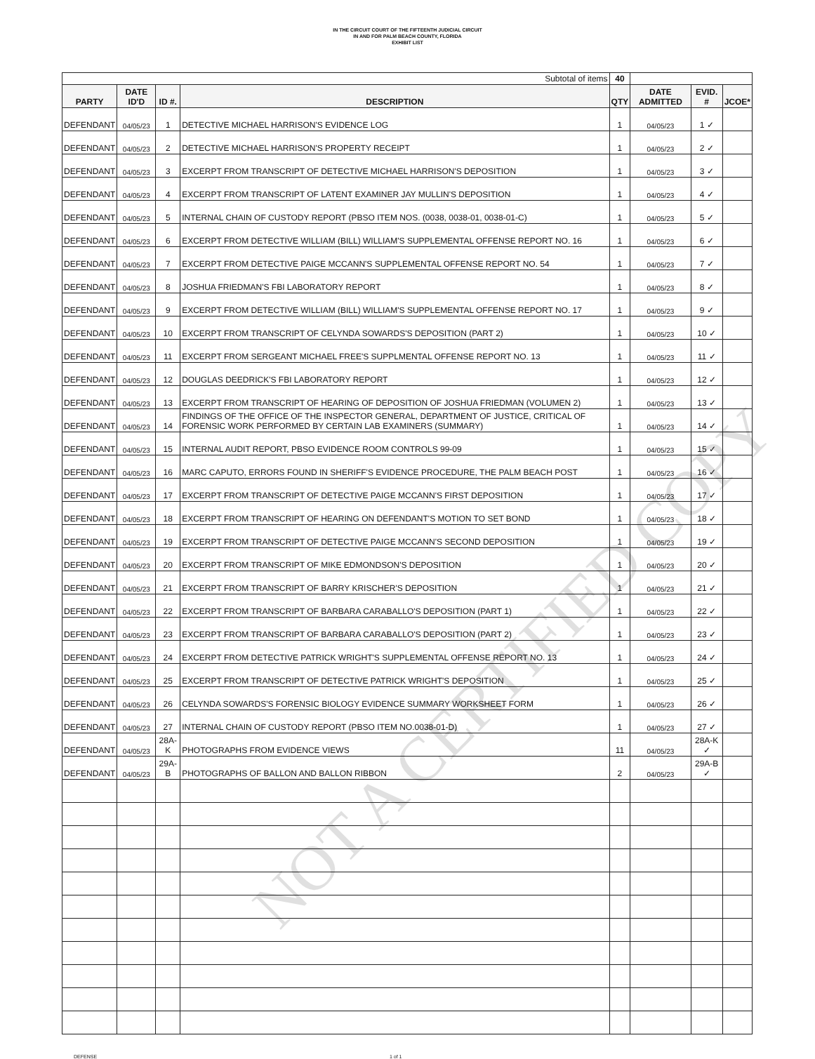IN THE CIRCUIT COURT OF THE FIFTEENTH JUDICIAL CIRCUIT
IN AND FOR PALM BEACH COUNTY, FLORIDA
EXHIBIT LIST
| Subtotal of items | | | | 40 | | | |
| PARTY | DATE ID'D | ID #. | DESCRIPTION | QTY | DATE ADMITTED | EVID. # | JCOE* |
| DEFENDANT | 04/05/23 | 1 | DETECTIVE MICHAEL HARRISON'S EVIDENCE LOG | 1 | 04/05/23 | 1 ✓ | |
| DEFENDANT | 04/05/23 | 2 | DETECTIVE MICHAEL HARRISON'S PROPERTY RECEIPT | 1 | 04/05/23 | 2 ✓ | |
| DEFENDANT | 04/05/23 | 3 | EXCERPT FROM TRANSCRIPT OF DETECTIVE MICHAEL HARRISON'S DEPOSITION | 1 | 04/05/23 | 3 ✓ | |
| DEFENDANT | 04/05/23 | 4 | EXCERPT FROM TRANSCRIPT OF LATENT EXAMINER JAY MULLIN'S DEPOSITION | 1 | 04/05/23 | 4 ✓ | |
| DEFENDANT | 04/05/23 | 5 | INTERNAL CHAIN OF CUSTODY REPORT (PBSO ITEM NOS. (0038, 0038-01, 0038-01-C) | 1 | 04/05/23 | 5 ✓ | |
| DEFENDANT | 04/05/23 | 6 | EXCERPT FROM DETECTIVE WILLIAM (BILL) WILLIAM'S SUPPLEMENTAL OFFENSE REPORT NO. 16 | 1 | 04/05/23 | 6 ✓ | |
| DEFENDANT | 04/05/23 | 7 | EXCERPT FROM DETECTIVE PAIGE MCCANN'S SUPPLEMENTAL OFFENSE REPORT NO. 54 | 1 | 04/05/23 | 7 ✓ | |
| DEFENDANT | 04/05/23 | 8 | JOSHUA FRIEDMAN'S FBI LABORATORY REPORT | 1 | 04/05/23 | 8 ✓ | |
| DEFENDANT | 04/05/23 | 9 | EXCERPT FROM DETECTIVE WILLIAM (BILL) WILLIAM'S SUPPLEMENTAL OFFENSE REPORT NO. 17 | 1 | 04/05/23 | 9 ✓ | |
| DEFENDANT | 04/05/23 | 10 | EXCERPT FROM TRANSCRIPT OF CELYNDA SOWARDS'S DEPOSITION (PART 2) | 1 | 04/05/23 | 10 ✓ | |
| DEFENDANT | 04/05/23 | 11 | EXCERPT FROM SERGEANT MICHAEL FREE'S SUPPLMENTAL OFFENSE REPORT NO. 13 | 1 | 04/05/23 | 11 ✓ | |
| DEFENDANT | 04/05/23 | 12 | DOUGLAS DEEDRICK'S FBI LABORATORY REPORT | 1 | 04/05/23 | 12 ✓ | |
| DEFENDANT | 04/05/23 | 13 | EXCERPT FROM TRANSCRIPT OF HEARING OF DEPOSITION OF JOSHUA FRIEDMAN (VOLUMEN 2) | 1 | 04/05/23 | 13 ✓ | |
| DEFENDANT | 04/05/23 | 14 | FINDINGS OF THE OFFICE OF THE INSPECTOR GENERAL, DEPARTMENT OF JUSTICE, CRITICAL OF FORENSIC WORK PERFORMED BY CERTAIN LAB EXAMINERS (SUMMARY) | 1 | 04/05/23 | 14 ✓ | |
| DEFENDANT | 04/05/23 | 15 | INTERNAL AUDIT REPORT, PBSO EVIDENCE ROOM CONTROLS 99-09 | 1 | 04/05/23 | 15 ✓ | |
| DEFENDANT | 04/05/23 | 16 | MARC CAPUTO, ERRORS FOUND IN SHERIFF'S EVIDENCE PROCEDURE, THE PALM BEACH POST | 1 | 04/05/23 | 16 ✓ | |
| DEFENDANT | 04/05/23 | 17 | EXCERPT FROM TRANSCRIPT OF DETECTIVE PAIGE MCCANN'S FIRST DEPOSITION | 1 | 04/05/23 | 17 ✓ | |
| DEFENDANT | 04/05/23 | 18 | EXCERPT FROM TRANSCRIPT OF HEARING ON DEFENDANT'S MOTION TO SET BOND | 1 | 04/05/23 | 18 ✓ | |
| DEFENDANT | 04/05/23 | 19 | EXCERPT FROM TRANSCRIPT OF DETECTIVE PAIGE MCCANN'S SECOND DEPOSITION | 1 | 04/05/23 | 19 ✓ | |
| DEFENDANT | 04/05/23 | 20 | EXCERPT FROM TRANSCRIPT OF MIKE EDMONDSON'S DEPOSITION | 1 | 04/05/23 | 20 ✓ | |
| DEFENDANT | 04/05/23 | 21 | EXCERPT FROM TRANSCRIPT OF BARRY KRISCHER'S DEPOSITION | 1 | 04/05/23 | 21 ✓ | |
| DEFENDANT | 04/05/23 | 22 | EXCERPT FROM TRANSCRIPT OF BARBARA CARABALLO'S DEPOSITION (PART 1) | 1 | 04/05/23 | 22 ✓ | |
| DEFENDANT | 04/05/23 | 23 | EXCERPT FROM TRANSCRIPT OF BARBARA CARABALLO'S DEPOSITION (PART 2) | 1 | 04/05/23 | 23 ✓ | |
| DEFENDANT | 04/05/23 | 24 | EXCERPT FROM DETECTIVE PATRICK WRIGHT'S SUPPLEMENTAL OFFENSE REPORT NO. 13 | 1 | 04/05/23 | 24 ✓ | |
| DEFENDANT | 04/05/23 | 25 | EXCERPT FROM TRANSCRIPT OF DETECTIVE PATRICK WRIGHT'S DEPOSITION | 1 | 04/05/23 | 25 ✓ | |
| DEFENDANT | 04/05/23 | 26 | CELYNDA SOWARDS'S FORENSIC BIOLOGY EVIDENCE SUMMARY WORKSHEET FORM | 1 | 04/05/23 | 26 ✓ | |
| DEFENDANT | 04/05/23 | 27 | INTERNAL CHAIN OF CUSTODY REPORT (PBSO ITEM NO.0038-01-D) | 1 | 04/05/23 | 27 ✓ | |
| DEFENDANT | 04/05/23 | 28A-K | PHOTOGRAPHS FROM EVIDENCE VIEWS | 11 | 04/05/23 | 28A-K ✓ | |
| DEFENDANT | 04/05/23 | 29A-B | PHOTOGRAPHS OF BALLON AND BALLON RIBBON | 2 | 04/05/23 | 29A-B ✓ | |
DEFENSE 1 of 1
NOT A CERTIFIED COPY